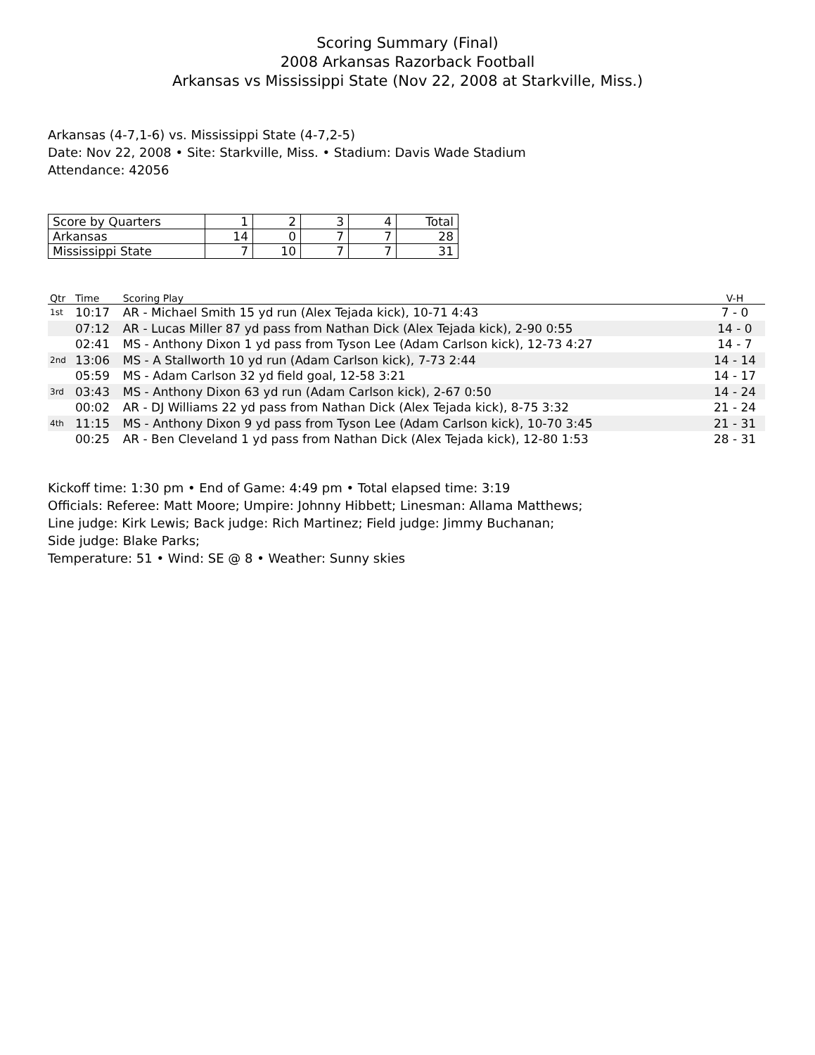Scoring Summary (Final)
2008 Arkansas Razorback Football
Arkansas vs Mississippi State (Nov 22, 2008 at Starkville, Miss.)
Arkansas (4-7,1-6) vs. Mississippi State (4-7,2-5)
Date: Nov 22, 2008 • Site: Starkville, Miss. • Stadium: Davis Wade Stadium
Attendance: 42056
| Score by Quarters | 1 | 2 | 3 | 4 | Total |
| --- | --- | --- | --- | --- | --- |
| Arkansas | 14 | 0 | 7 | 7 | 28 |
| Mississippi State | 7 | 10 | 7 | 7 | 31 |
| Qtr | Time | Scoring Play | V-H |
| --- | --- | --- | --- |
| 1st | 10:17 | AR - Michael Smith 15 yd run (Alex Tejada kick), 10-71 4:43 | 7 - 0 |
| | 07:12 | AR - Lucas Miller 87 yd pass from Nathan Dick (Alex Tejada kick), 2-90 0:55 | 14 - 0 |
| | 02:41 | MS - Anthony Dixon 1 yd pass from Tyson Lee (Adam Carlson kick), 12-73 4:27 | 14 - 7 |
| 2nd | 13:06 | MS - A Stallworth 10 yd run (Adam Carlson kick), 7-73 2:44 | 14 - 14 |
| | 05:59 | MS - Adam Carlson 32 yd field goal, 12-58 3:21 | 14 - 17 |
| 3rd | 03:43 | MS - Anthony Dixon 63 yd run (Adam Carlson kick), 2-67 0:50 | 14 - 24 |
| | 00:02 | AR - DJ Williams 22 yd pass from Nathan Dick (Alex Tejada kick), 8-75 3:32 | 21 - 24 |
| 4th | 11:15 | MS - Anthony Dixon 9 yd pass from Tyson Lee (Adam Carlson kick), 10-70 3:45 | 21 - 31 |
| | 00:25 | AR - Ben Cleveland 1 yd pass from Nathan Dick (Alex Tejada kick), 12-80 1:53 | 28 - 31 |
Kickoff time: 1:30 pm • End of Game: 4:49 pm • Total elapsed time: 3:19
Officials: Referee: Matt Moore; Umpire: Johnny Hibbett; Linesman: Allama Matthews;
Line judge: Kirk Lewis; Back judge: Rich Martinez; Field judge: Jimmy Buchanan;
Side judge: Blake Parks;
Temperature: 51 • Wind: SE @ 8 • Weather: Sunny skies